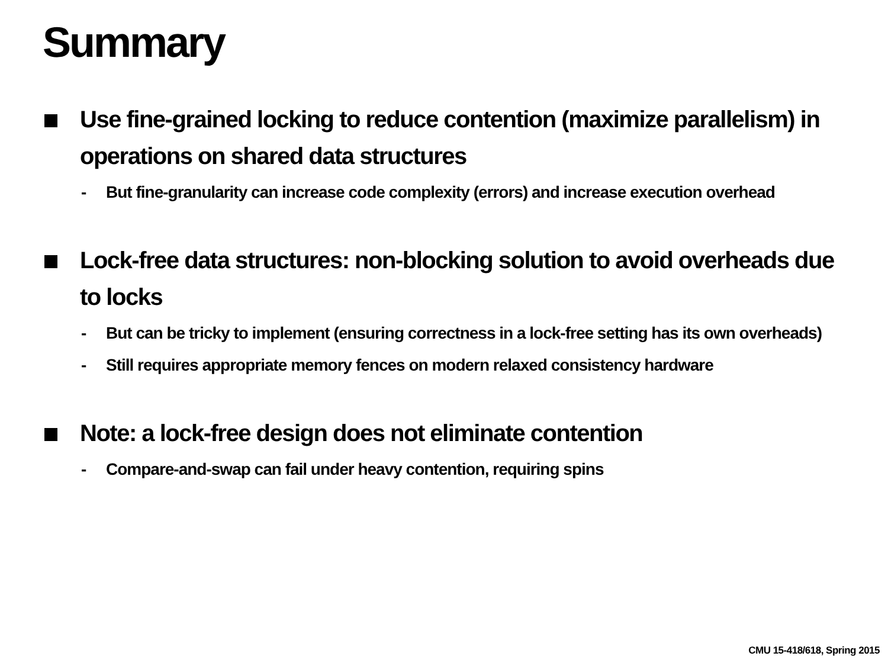Summary
Use fine-grained locking to reduce contention (maximize parallelism) in operations on shared data structures
- But fine-granularity can increase code complexity (errors) and increase execution overhead
Lock-free data structures: non-blocking solution to avoid overheads due to locks
- But can be tricky to implement (ensuring correctness in a lock-free setting has its own overheads)
- Still requires appropriate memory fences on modern relaxed consistency hardware
Note: a lock-free design does not eliminate contention
- Compare-and-swap can fail under heavy contention, requiring spins
CMU 15-418/618, Spring 2015